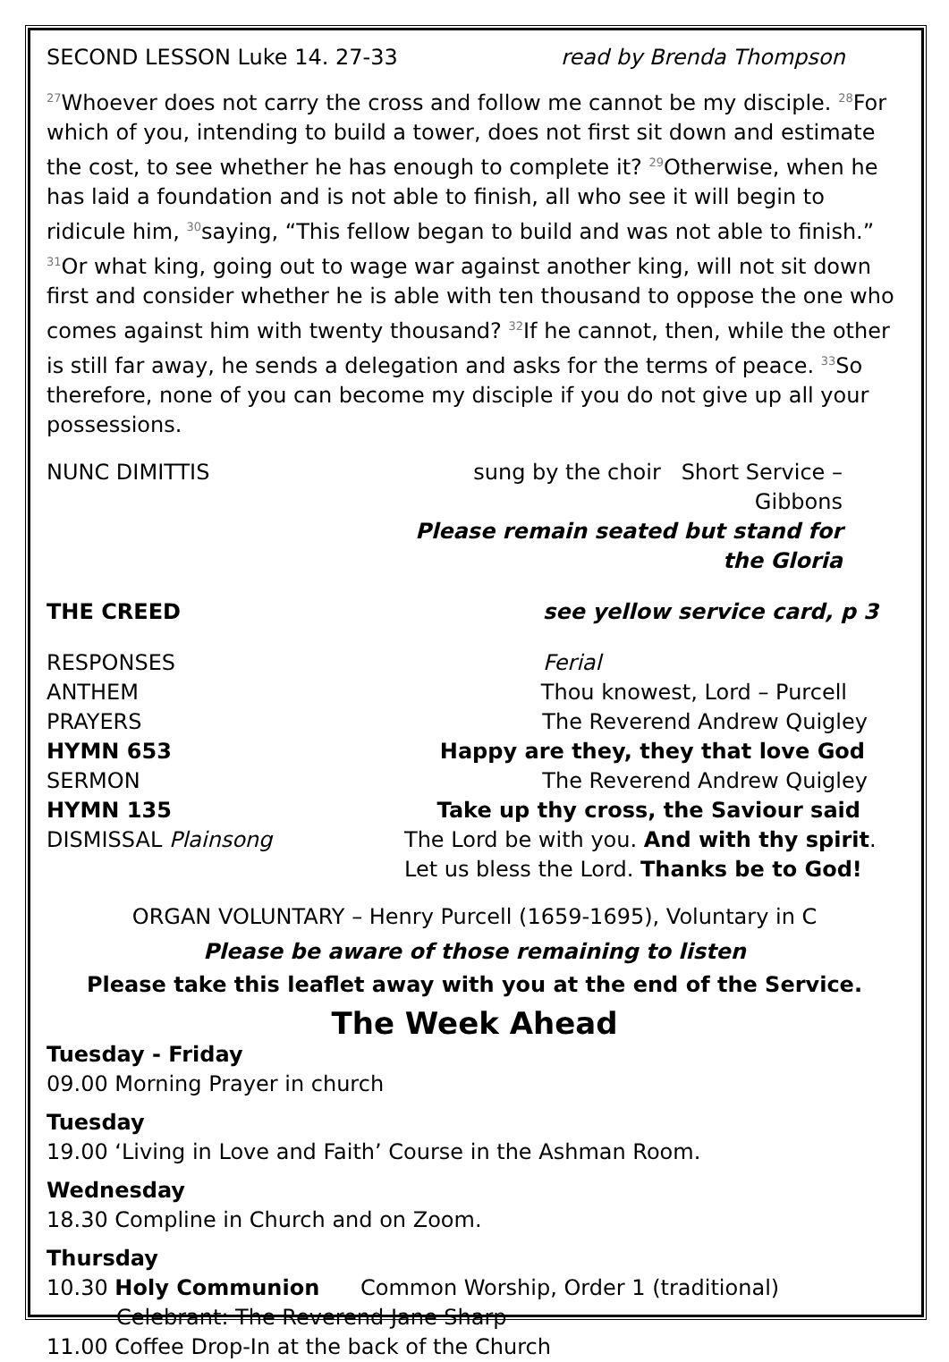SECOND LESSON Luke 14. 27-33 read by Brenda Thompson
<sup>27</sup> Whoever does not carry the cross and follow me cannot be my disciple. <sup>28</sup>For which of you, intending to build a tower, does not first sit down and estimate the cost, to see whether he has enough to complete it? <sup>29</sup>Otherwise, when he has laid a foundation and is not able to finish, all who see it will begin to ridicule him, <sup>30</sup>saying, “This fellow began to build and was not able to finish.” <sup>31</sup>Or what king, going out to wage war against another king, will not sit down first and consider whether he is able with ten thousand to oppose the one who comes against him with twenty thousand? <sup>32</sup>If he cannot, then, while the other is still far away, he sends a delegation and asks for the terms of peace. <sup>33</sup>So therefore, none of you can become my disciple if you do not give up all your possessions.
NUNC DIMITTIS sung by the choir Short Service – Gibbons
Please remain seated but stand for the Gloria
THE CREED see yellow service card, p 3
RESPONSES Ferial
ANTHEM Thou knowest, Lord – Purcell
PRAYERS The Reverend Andrew Quigley
HYMN 653 Happy are they, they that love God
SERMON The Reverend Andrew Quigley
HYMN 135 Take up thy cross, the Saviour said
DISMISSAL Plainsong The Lord be with you. And with thy spirit.
Let us bless the Lord. Thanks be to God!
ORGAN VOLUNTARY – Henry Purcell (1659-1695), Voluntary in C
Please be aware of those remaining to listen
Please take this leaflet away with you at the end of the Service.
The Week Ahead
Tuesday - Friday
09.00 Morning Prayer in church
Tuesday
19.00 ‘Living in Love and Faith’ Course in the Ashman Room.
Wednesday
18.30 Compline in Church and on Zoom.
Thursday
10.30 Holy Communion Common Worship, Order 1 (traditional)
Celebrant: The Reverend Jane Sharp
11.00 Coffee Drop-In at the back of the Church